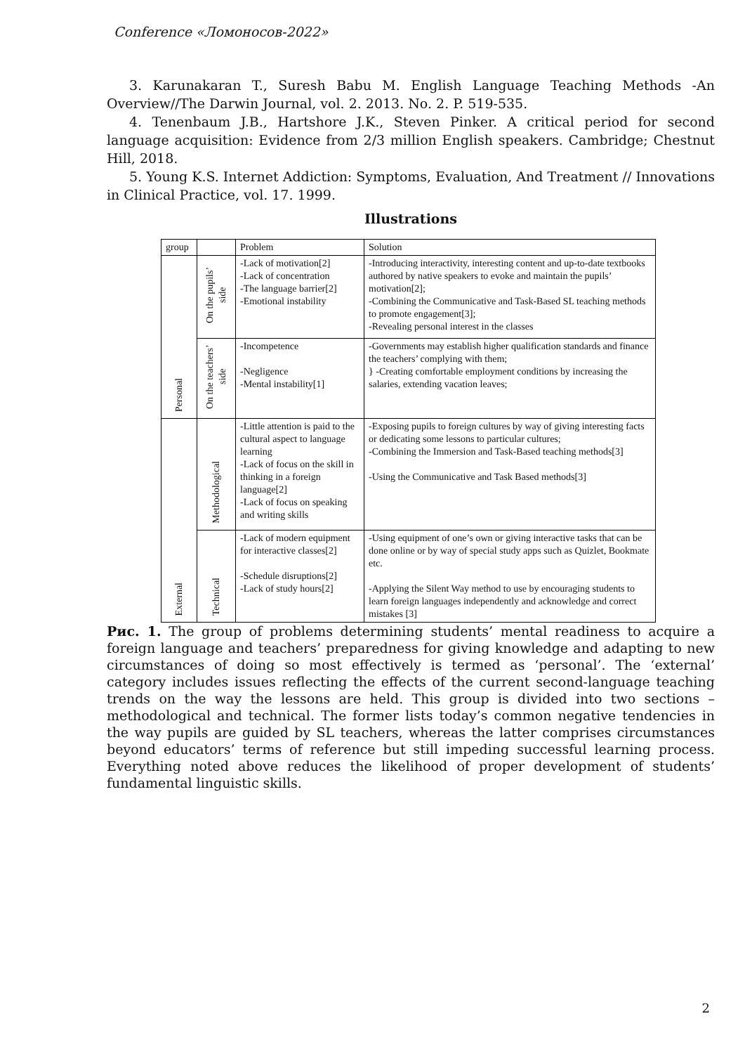Conference «Ломоносов-2022»
3. Karunakaran T., Suresh Babu M. English Language Teaching Methods -An Overview//The Darwin Journal, vol. 2. 2013. No. 2. P. 519-535.
4. Tenenbaum J.B., Hartshore J.K., Steven Pinker. A critical period for second language acquisition: Evidence from 2/3 million English speakers. Cambridge; Chestnut Hill, 2018.
5. Young K.S. Internet Addiction: Symptoms, Evaluation, And Treatment // Innovations in Clinical Practice, vol. 17. 1999.
Illustrations
| group | | Problem | Solution |
| Personal | On the pupils’ side | -Lack of motivation[2] -Lack of concentration -The language barrier[2] -Emotional instability | -Introducing interactivity, interesting content and up-to-date textbooks authored by native speakers to evoke and maintain the pupils’ motivation[2]; -Combining the Communicative and Task-Based SL teaching methods to promote engagement[3]; -Revealing personal interest in the classes |
| | On the teachers’ side | -Incompetence -Negligence -Mental instability[1] | -Governments may establish higher qualification standards and finance the teachers’ complying with them; } -Creating comfortable employment conditions by increasing the salaries, extending vacation leaves; |
| External | Methodological | -Little attention is paid to the cultural aspect to language learning -Lack of focus on the skill in thinking in a foreign language[2] -Lack of focus on speaking and writing skills | -Exposing pupils to foreign cultures by way of giving interesting facts or dedicating some lessons to particular cultures; -Combining the Immersion and Task-Based teaching methods[3] -Using the Communicative and Task Based methods[3] |
| | Technical | -Lack of modern equipment for interactive classes[2] -Schedule disruptions[2] -Lack of study hours[2] | -Using equipment of one’s own or giving interactive tasks that can be done online or by way of special study apps such as Quizlet, Bookmate etc. -Applying the Silent Way method to use by encouraging students to learn foreign languages independently and acknowledge and correct mistakes [3] |
Рис. 1. The group of problems determining students’ mental readiness to acquire a foreign language and teachers’ preparedness for giving knowledge and adapting to new circumstances of doing so most effectively is termed as ‘personal’. The ‘external’ category includes issues reflecting the effects of the current second-language teaching trends on the way the lessons are held. This group is divided into two sections – methodological and technical. The former lists today’s common negative tendencies in the way pupils are guided by SL teachers, whereas the latter comprises circumstances beyond educators’ terms of reference but still impeding successful learning process. Everything noted above reduces the likelihood of proper development of students’ fundamental linguistic skills.
2